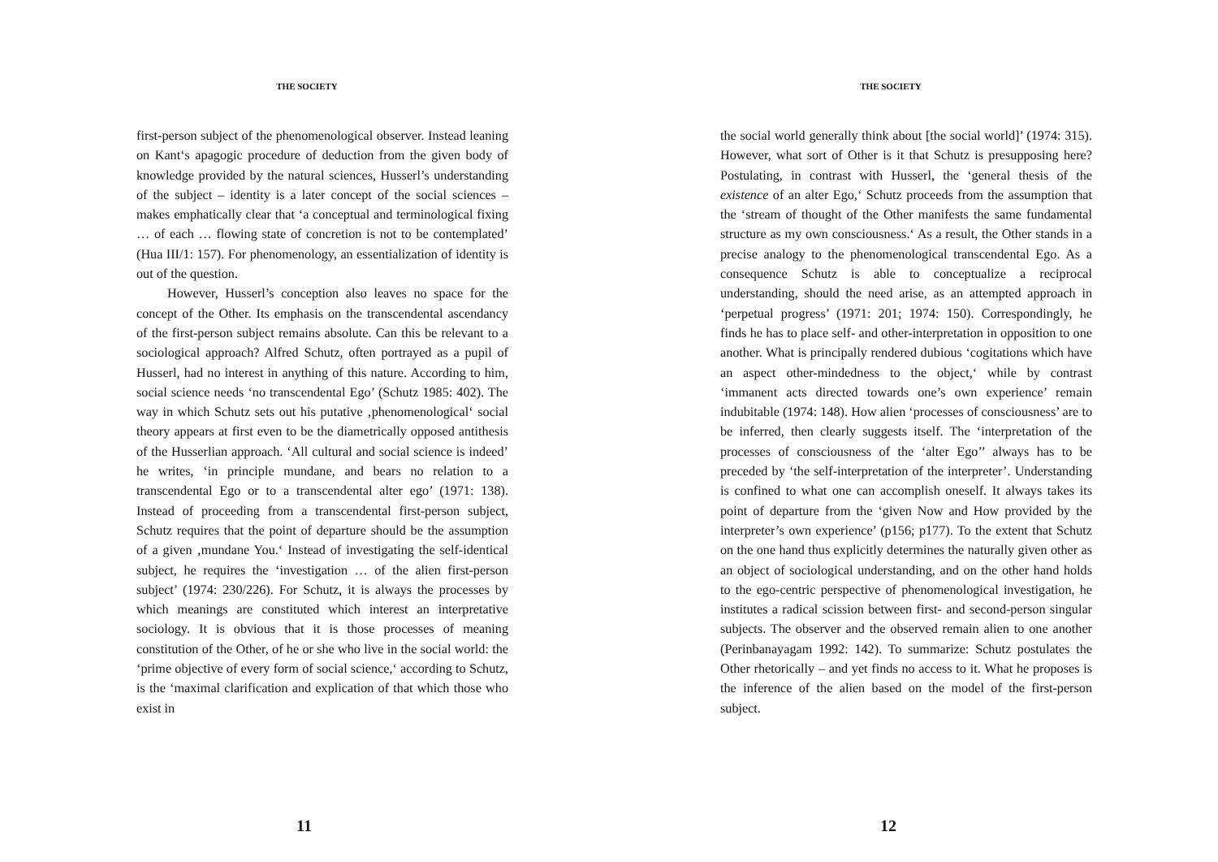THE SOCIETY
first-person subject of the phenomenological observer. Instead leaning on Kant‘s apagogic procedure of deduction from the given body of knowledge provided by the natural sciences, Husserl’s understanding of the subject – identity is a later concept of the social sciences – makes emphatically clear that ‘a conceptual and terminological fixing … of each … flowing state of concretion is not to be contemplated’ (Hua III/1: 157). For phenomenology, an essentialization of identity is out of the question.
However, Husserl’s conception also leaves no space for the concept of the Other. Its emphasis on the transcendental ascendancy of the first-person subject remains absolute. Can this be relevant to a sociological approach? Alfred Schutz, often portrayed as a pupil of Husserl, had no interest in anything of this nature. According to him, social science needs ‘no transcendental Ego’ (Schutz 1985: 402). The way in which Schutz sets out his putative ‚phenomenological‘ social theory appears at first even to be the diametrically opposed antithesis of the Husserlian approach. ‘All cultural and social science is indeed’ he writes, ‘in principle mundane, and bears no relation to a transcendental Ego or to a transcendental alter ego’ (1971: 138). Instead of proceeding from a transcendental first-person subject, Schutz requires that the point of departure should be the assumption of a given ‚mundane You.‘ Instead of investigating the self-identical subject, he requires the ‘investigation … of the alien first-person subject’ (1974: 230/226). For Schutz, it is always the processes by which meanings are constituted which interest an interpretative sociology. It is obvious that it is those processes of meaning constitution of the Other, of he or she who live in the social world: the ‘prime objective of every form of social science,‘ according to Schutz, is the ‘maximal clarification and explication of that which those who exist in
11
THE SOCIETY
the social world generally think about [the social world]’ (1974: 315). However, what sort of Other is it that Schutz is presupposing here? Postulating, in contrast with Husserl, the ‘general thesis of the existence of an alter Ego,‘ Schutz proceeds from the assumption that the ‘stream of thought of the Other manifests the same fundamental structure as my own consciousness.‘ As a result, the Other stands in a precise analogy to the phenomenological transcendental Ego. As a consequence Schutz is able to conceptualize a reciprocal understanding, should the need arise, as an attempted approach in ‘perpetual progress’ (1971: 201; 1974: 150). Correspondingly, he finds he has to place self- and other-interpretation in opposition to one another. What is principally rendered dubious ‘cogitations which have an aspect other-mindedness to the object,‘ while by contrast ‘immanent acts directed towards one’s own experience’ remain indubitable (1974: 148). How alien ‘processes of consciousness’ are to be inferred, then clearly suggests itself. The ‘interpretation of the processes of consciousness of the ‘alter Ego’’ always has to be preceded by ‘the self-interpretation of the interpreter’. Understanding is confined to what one can accomplish oneself. It always takes its point of departure from the ‘given Now and How provided by the interpreter’s own experience’ (p156; p177). To the extent that Schutz on the one hand thus explicitly determines the naturally given other as an object of sociological understanding, and on the other hand holds to the ego-centric perspective of phenomenological investigation, he institutes a radical scission between first- and second-person singular subjects. The observer and the observed remain alien to one another (Perinbanayagam 1992: 142). To summarize: Schutz postulates the Other rhetorically – and yet finds no access to it. What he proposes is the inference of the alien based on the model of the first-person subject.
12